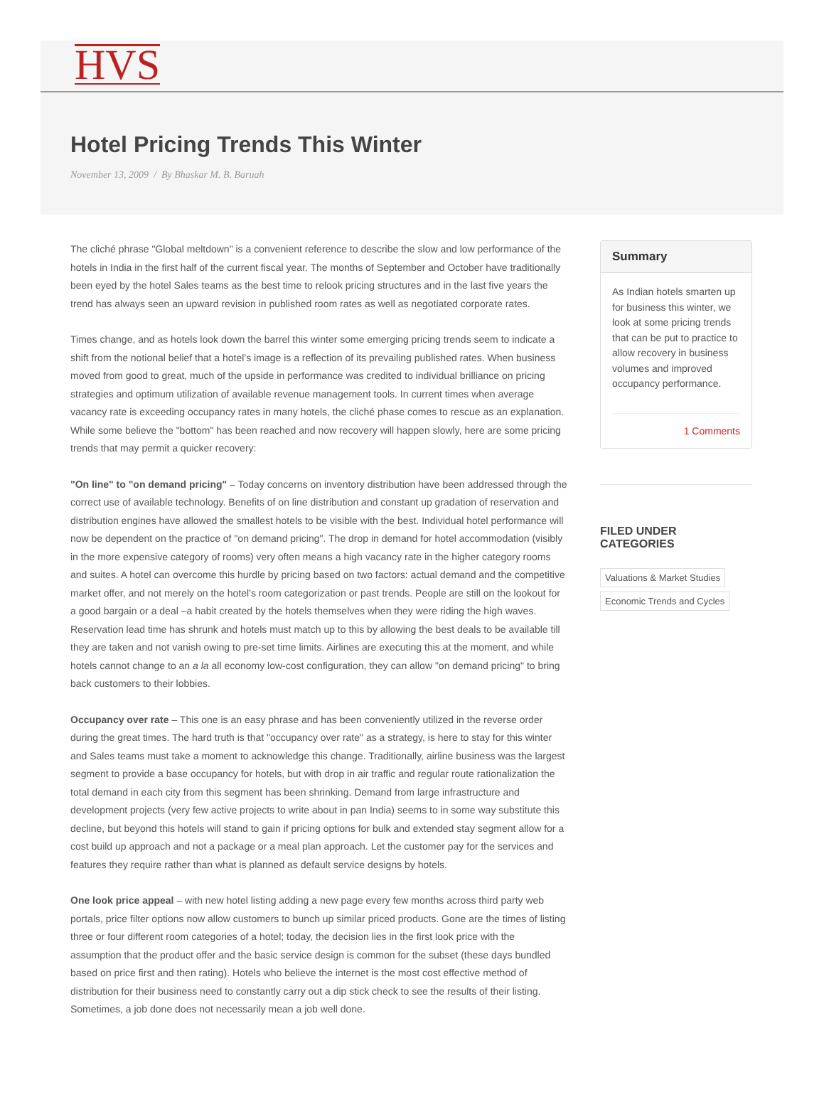HVS
Hotel Pricing Trends This Winter
November 13, 2009 / By Bhaskar M. B. Baruah
The cliché phrase "Global meltdown" is a convenient reference to describe the slow and low performance of the hotels in India in the first half of the current fiscal year. The months of September and October have traditionally been eyed by the hotel Sales teams as the best time to relook pricing structures and in the last five years the trend has always seen an upward revision in published room rates as well as negotiated corporate rates.
Times change, and as hotels look down the barrel this winter some emerging pricing trends seem to indicate a shift from the notional belief that a hotel’s image is a reflection of its prevailing published rates. When business moved from good to great, much of the upside in performance was credited to individual brilliance on pricing strategies and optimum utilization of available revenue management tools. In current times when average vacancy rate is exceeding occupancy rates in many hotels, the cliché phase comes to rescue as an explanation. While some believe the "bottom" has been reached and now recovery will happen slowly, here are some pricing trends that may permit a quicker recovery:
"On line" to "on demand pricing" – Today concerns on inventory distribution have been addressed through the correct use of available technology. Benefits of on line distribution and constant up gradation of reservation and distribution engines have allowed the smallest hotels to be visible with the best. Individual hotel performance will now be dependent on the practice of "on demand pricing". The drop in demand for hotel accommodation (visibly in the more expensive category of rooms) very often means a high vacancy rate in the higher category rooms and suites. A hotel can overcome this hurdle by pricing based on two factors: actual demand and the competitive market offer, and not merely on the hotel’s room categorization or past trends. People are still on the lookout for a good bargain or a deal –a habit created by the hotels themselves when they were riding the high waves. Reservation lead time has shrunk and hotels must match up to this by allowing the best deals to be available till they are taken and not vanish owing to pre-set time limits. Airlines are executing this at the moment, and while hotels cannot change to an a la all economy low-cost configuration, they can allow "on demand pricing" to bring back customers to their lobbies.
Occupancy over rate – This one is an easy phrase and has been conveniently utilized in the reverse order during the great times. The hard truth is that "occupancy over rate" as a strategy, is here to stay for this winter and Sales teams must take a moment to acknowledge this change. Traditionally, airline business was the largest segment to provide a base occupancy for hotels, but with drop in air traffic and regular route rationalization the total demand in each city from this segment has been shrinking. Demand from large infrastructure and development projects (very few active projects to write about in pan India) seems to in some way substitute this decline, but beyond this hotels will stand to gain if pricing options for bulk and extended stay segment allow for a cost build up approach and not a package or a meal plan approach. Let the customer pay for the services and features they require rather than what is planned as default service designs by hotels.
One look price appeal – with new hotel listing adding a new page every few months across third party web portals, price filter options now allow customers to bunch up similar priced products. Gone are the times of listing three or four different room categories of a hotel; today, the decision lies in the first look price with the assumption that the product offer and the basic service design is common for the subset (these days bundled based on price first and then rating). Hotels who believe the internet is the most cost effective method of distribution for their business need to constantly carry out a dip stick check to see the results of their listing. Sometimes, a job done does not necessarily mean a job well done.
Summary
As Indian hotels smarten up for business this winter, we look at some pricing trends that can be put to practice to allow recovery in business volumes and improved occupancy performance.
1 Comments
FILED UNDER CATEGORIES
Valuations & Market Studies
Economic Trends and Cycles